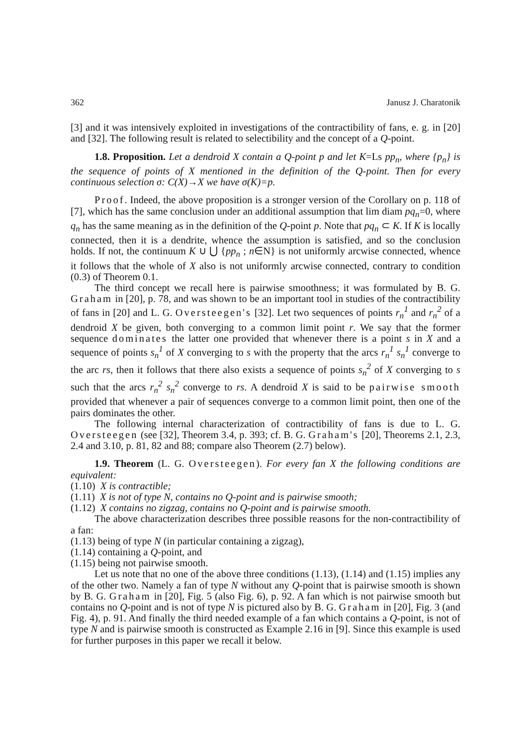362 Janusz J. Charatonik
[3] and it was intensively exploited in investigations of the contractibility of fans, e. g. in [20] and [32]. The following result is related to selectibility and the concept of a Q-point.
1.8. Proposition. Let a dendroid X contain a Q-point p and let K=Ls pp<sub>n</sub>, where {p<sub>n</sub>} is the sequence of points of X mentioned in the definition of the Q-point. Then for every continuous selection σ: C(X)→X we have σ(K)=p.
Proof. Indeed, the above proposition is a stronger version of the Corollary on p. 118 of [7], which has the same conclusion under an additional assumption that lim diam pq<sub>n</sub>=0, where q<sub>n</sub> has the same meaning as in the definition of the Q-point p. Note that pq<sub>n</sub> ⊂ K. If K is locally connected, then it is a dendrite, whence the assumption is satisfied, and so the conclusion holds. If not, the continuum K ∪ ⋃ {pp<sub>n</sub> ; n∈N} is not uniformly arcwise connected, whence it follows that the whole of X also is not uniformly arcwise connected, contrary to condition (0.3) of Theorem 0.1.
The third concept we recall here is pairwise smoothness; it was formulated by B. G. Graham in [20], p. 78, and was shown to be an important tool in studies of the contractibility of fans in [20] and L. G. Oversteegen's [32]. Let two sequences of points r<sub>n</sub><sup>1</sup> and r<sub>n</sub><sup>2</sup> of a dendroid X be given, both converging to a common limit point r. We say that the former sequence dominates the latter one provided that whenever there is a point s in X and a sequence of points s<sub>n</sub><sup>1</sup> of X converging to s with the property that the arcs r<sub>n</sub><sup>1</sup> s<sub>n</sub><sup>1</sup> converge to the arc rs, then it follows that there also exists a sequence of points s<sub>n</sub><sup>2</sup> of X converging to s such that the arcs r<sub>n</sub><sup>2</sup> s<sub>n</sub><sup>2</sup> converge to rs. A dendroid X is said to be pairwise smooth provided that whenever a pair of sequences converge to a common limit point, then one of the pairs dominates the other.
The following internal characterization of contractibility of fans is due to L. G. Oversteegen (see [32], Theorem 3.4, p. 393; cf. B. G. Graham's [20], Theorems 2.1, 2.3, 2.4 and 3.10, p. 81, 82 and 88; compare also Theorem (2.7) below).
1.9. Theorem (L. G. Oversteegen). For every fan X the following conditions are equivalent:
(1.10) X is contractible;
(1.11) X is not of type N, contains no Q-point and is pairwise smooth;
(1.12) X contains no zigzag, contains no Q-point and is pairwise smooth.
The above characterization describes three possible reasons for the non-contractibility of a fan:
(1.13) being of type N (in particular containing a zigzag),
(1.14) containing a Q-point, and
(1.15) being not pairwise smooth.
Let us note that no one of the above three conditions (1.13), (1.14) and (1.15) implies any of the other two. Namely a fan of type N without any Q-point that is pairwise smooth is shown by B. G. Graham in [20], Fig. 5 (also Fig. 6), p. 92. A fan which is not pairwise smooth but contains no Q-point and is not of type N is pictured also by B. G. Graham in [20], Fig. 3 (and Fig. 4), p. 91. And finally the third needed example of a fan which contains a Q-point, is not of type N and is pairwise smooth is constructed as Example 2.16 in [9]. Since this example is used for further purposes in this paper we recall it below.